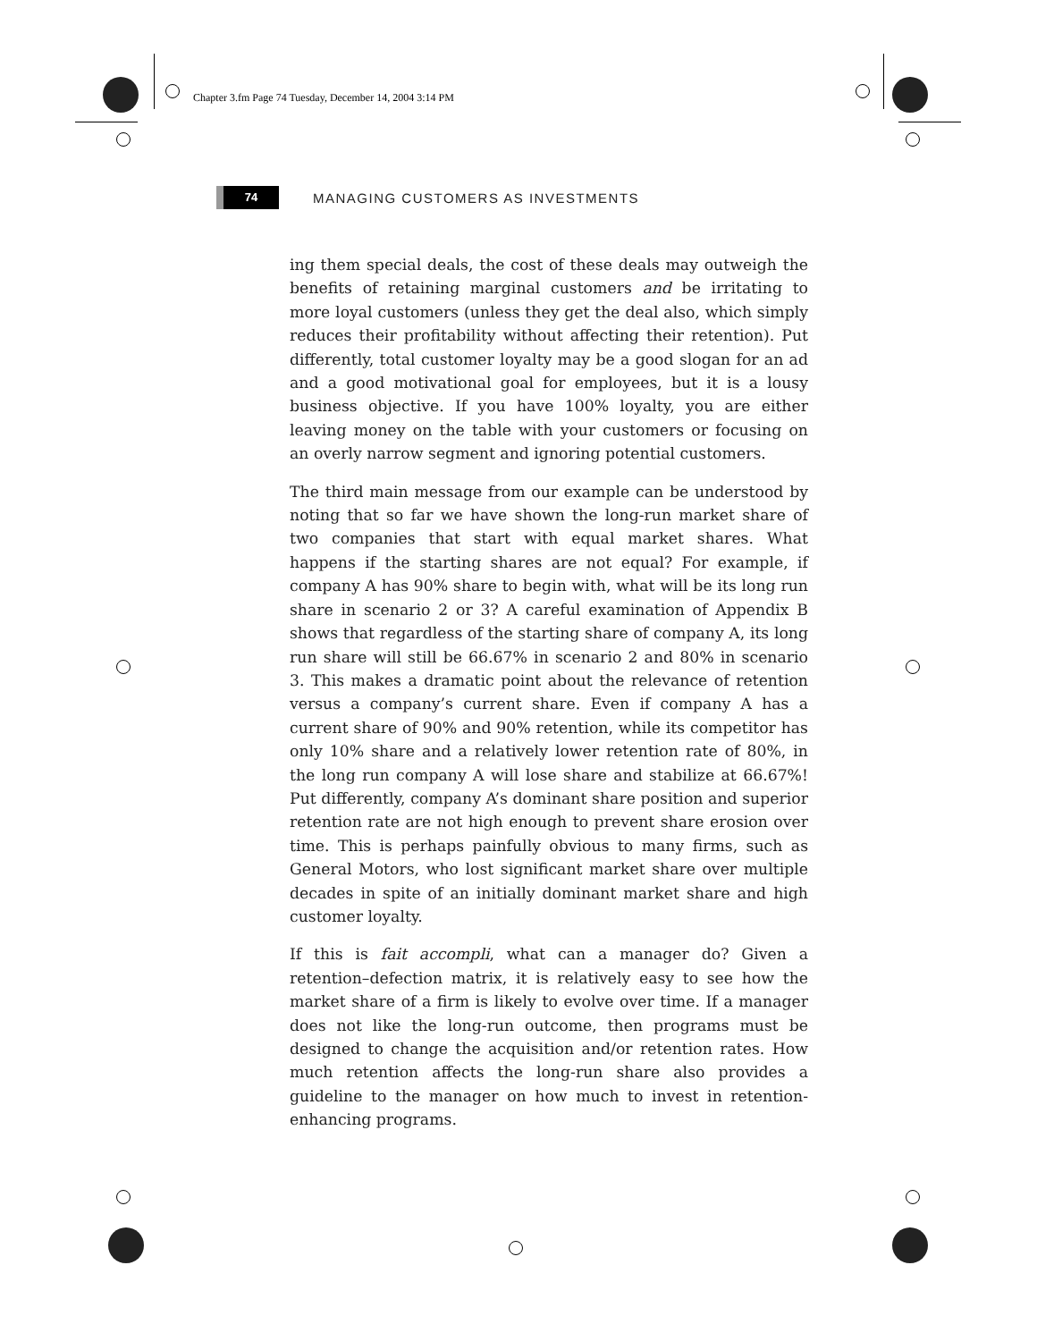Chapter 3.fm Page 74 Tuesday, December 14, 2004 3:14 PM
74
MANAGING CUSTOMERS AS INVESTMENTS
ing them special deals, the cost of these deals may outweigh the benefits of retaining marginal customers and be irritating to more loyal customers (unless they get the deal also, which simply reduces their profitability without affecting their retention). Put differently, total customer loyalty may be a good slogan for an ad and a good motivational goal for employees, but it is a lousy business objective. If you have 100% loyalty, you are either leaving money on the table with your customers or focusing on an overly narrow segment and ignoring potential customers.
The third main message from our example can be understood by noting that so far we have shown the long-run market share of two companies that start with equal market shares. What happens if the starting shares are not equal? For example, if company A has 90% share to begin with, what will be its long run share in scenario 2 or 3? A careful examination of Appendix B shows that regardless of the starting share of company A, its long run share will still be 66.67% in scenario 2 and 80% in scenario 3. This makes a dramatic point about the relevance of retention versus a company’s current share. Even if company A has a current share of 90% and 90% retention, while its competitor has only 10% share and a relatively lower retention rate of 80%, in the long run company A will lose share and stabilize at 66.67%! Put differently, company A’s dominant share position and superior retention rate are not high enough to prevent share erosion over time. This is perhaps painfully obvious to many firms, such as General Motors, who lost significant market share over multiple decades in spite of an initially dominant market share and high customer loyalty.
If this is fait accompli, what can a manager do? Given a retention–defection matrix, it is relatively easy to see how the market share of a firm is likely to evolve over time. If a manager does not like the long-run outcome, then programs must be designed to change the acquisition and/or retention rates. How much retention affects the long-run share also provides a guideline to the manager on how much to invest in retention-enhancing programs.